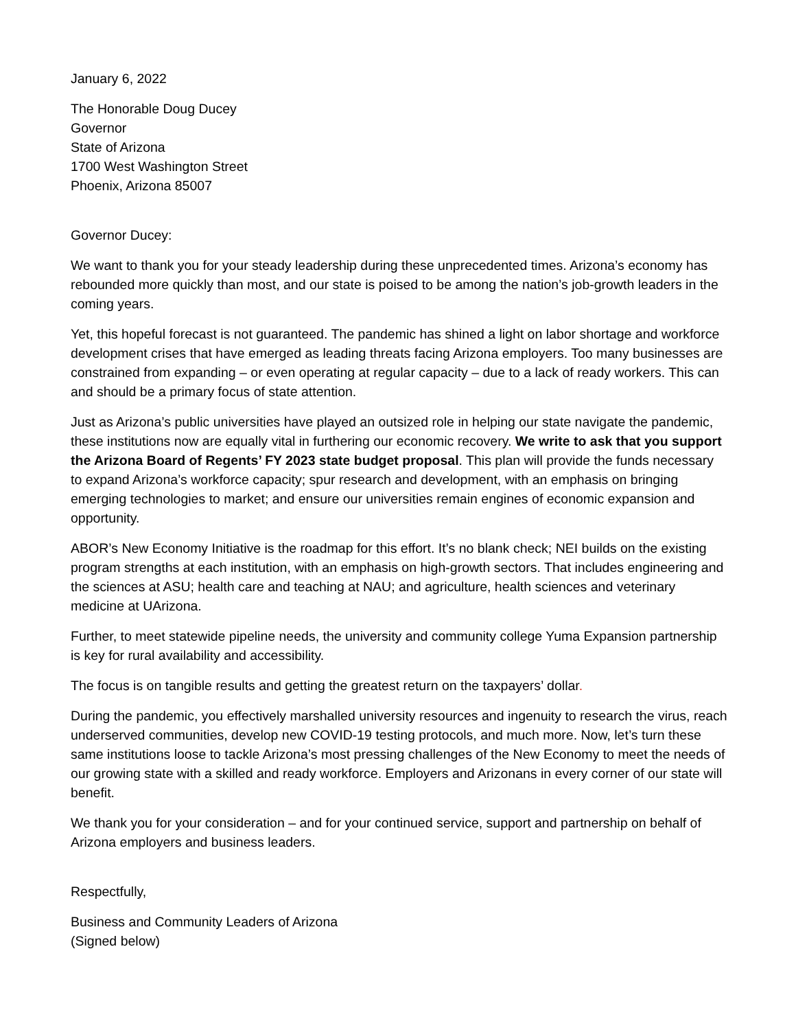January 6, 2022
The Honorable Doug Ducey
Governor
State of Arizona
1700 West Washington Street
Phoenix, Arizona 85007
Governor Ducey:
We want to thank you for your steady leadership during these unprecedented times. Arizona’s economy has rebounded more quickly than most, and our state is poised to be among the nation’s job-growth leaders in the coming years.
Yet, this hopeful forecast is not guaranteed. The pandemic has shined a light on labor shortage and workforce development crises that have emerged as leading threats facing Arizona employers. Too many businesses are constrained from expanding – or even operating at regular capacity – due to a lack of ready workers. This can and should be a primary focus of state attention.
Just as Arizona’s public universities have played an outsized role in helping our state navigate the pandemic, these institutions now are equally vital in furthering our economic recovery. We write to ask that you support the Arizona Board of Regents’ FY 2023 state budget proposal. This plan will provide the funds necessary to expand Arizona’s workforce capacity; spur research and development, with an emphasis on bringing emerging technologies to market; and ensure our universities remain engines of economic expansion and opportunity.
ABOR’s New Economy Initiative is the roadmap for this effort. It’s no blank check; NEI builds on the existing program strengths at each institution, with an emphasis on high-growth sectors. That includes engineering and the sciences at ASU; health care and teaching at NAU; and agriculture, health sciences and veterinary medicine at UArizona.
Further, to meet statewide pipeline needs, the university and community college Yuma Expansion partnership is key for rural availability and accessibility.
The focus is on tangible results and getting the greatest return on the taxpayers’ dollar.
During the pandemic, you effectively marshalled university resources and ingenuity to research the virus, reach underserved communities, develop new COVID-19 testing protocols, and much more. Now, let’s turn these same institutions loose to tackle Arizona’s most pressing challenges of the New Economy to meet the needs of our growing state with a skilled and ready workforce. Employers and Arizonans in every corner of our state will benefit.
We thank you for your consideration – and for your continued service, support and partnership on behalf of Arizona employers and business leaders.
Respectfully,
Business and Community Leaders of Arizona
(Signed below)